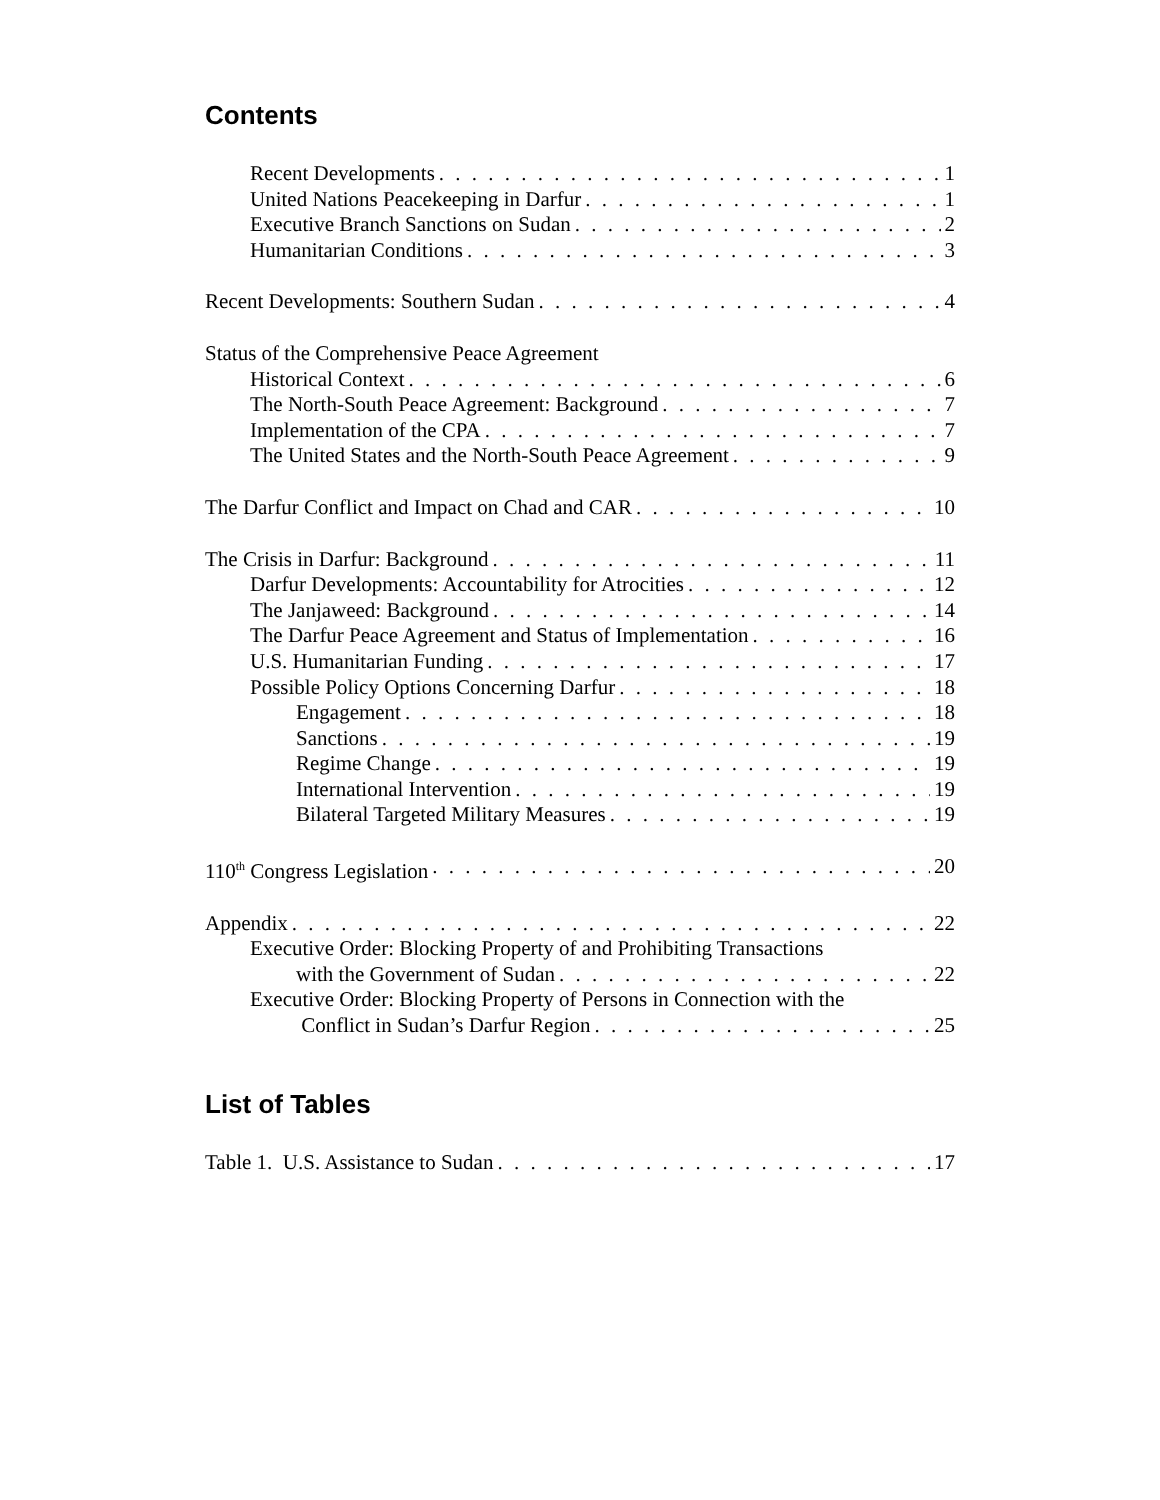Contents
Recent Developments 1
United Nations Peacekeeping in Darfur 1
Executive Branch Sanctions on Sudan 2
Humanitarian Conditions 3
Recent Developments: Southern Sudan 4
Status of the Comprehensive Peace Agreement
Historical Context 6
The North-South Peace Agreement: Background 7
Implementation of the CPA 7
The United States and the North-South Peace Agreement 9
The Darfur Conflict and Impact on Chad and CAR 10
The Crisis in Darfur: Background 11
Darfur Developments: Accountability for Atrocities 12
The Janjaweed: Background 14
The Darfur Peace Agreement and Status of Implementation 16
U.S. Humanitarian Funding 17
Possible Policy Options Concerning Darfur 18
Engagement 18
Sanctions 19
Regime Change 19
International Intervention 19
Bilateral Targeted Military Measures 19
110<sup>th</sup> Congress Legislation 20
Appendix 22
Executive Order: Blocking Property of and Prohibiting Transactions
with the Government of Sudan 22
Executive Order: Blocking Property of Persons in Connection with the
Conflict in Sudan’s Darfur Region 25
List of Tables
Table 1. U.S. Assistance to Sudan 17